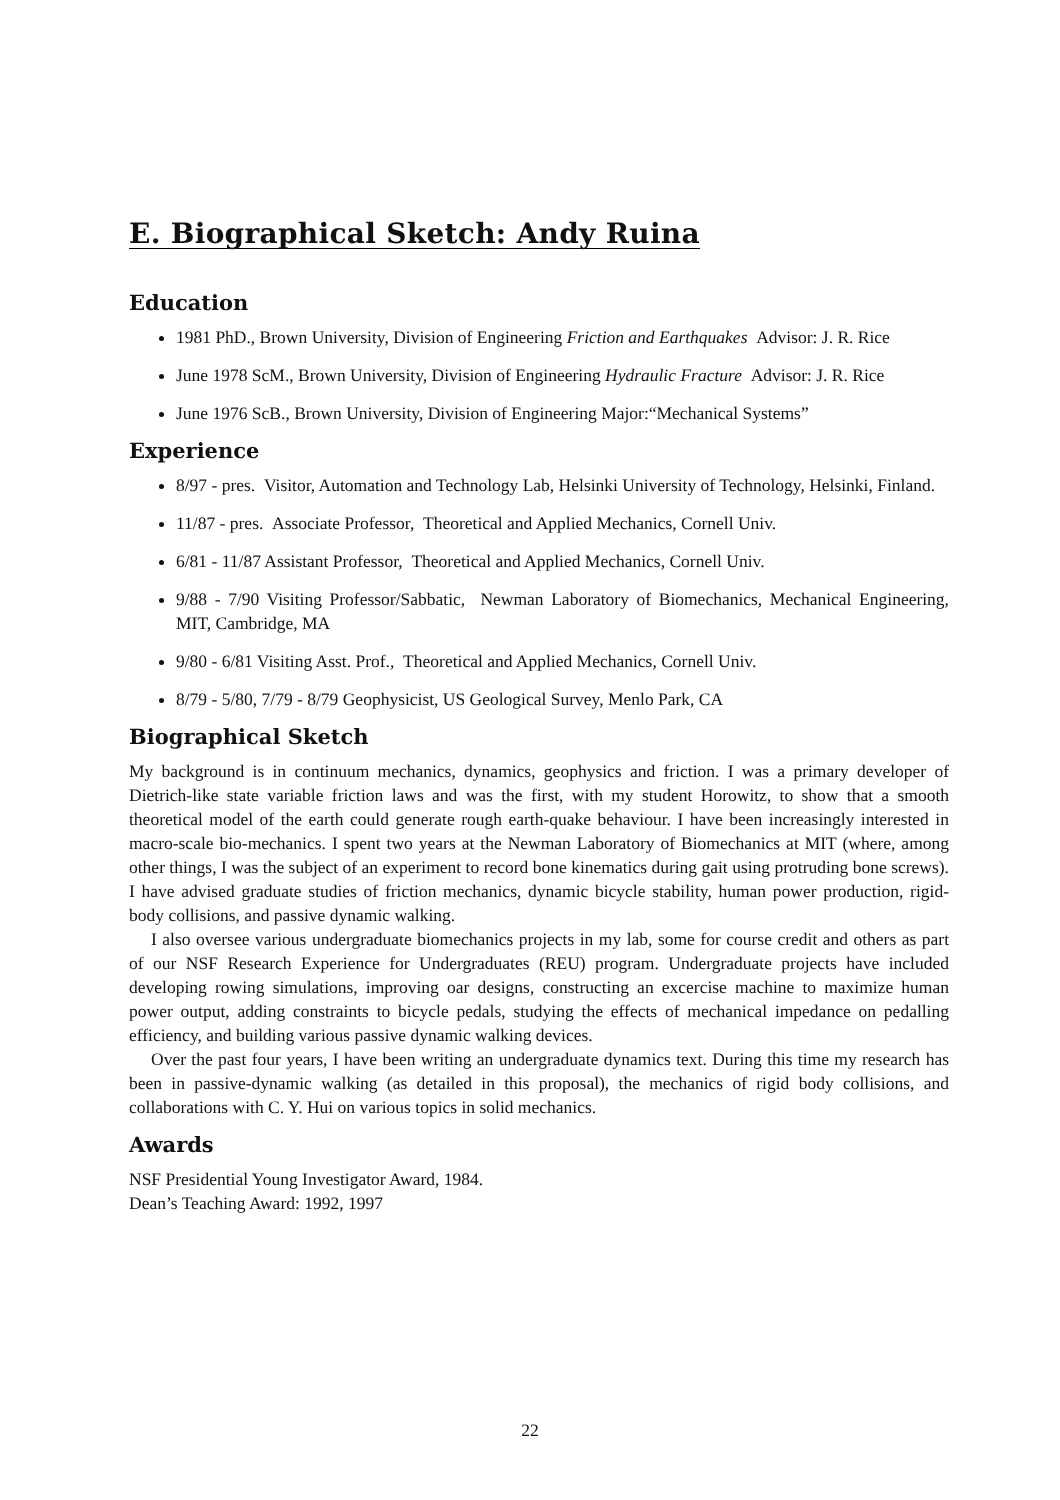E. Biographical Sketch: Andy Ruina
Education
1981 PhD., Brown University, Division of Engineering Friction and Earthquakes Advisor: J. R. Rice
June 1978 ScM., Brown University, Division of Engineering Hydraulic Fracture Advisor: J. R. Rice
June 1976 ScB., Brown University, Division of Engineering Major:“Mechanical Systems”
Experience
8/97 - pres. Visitor, Automation and Technology Lab, Helsinki University of Technology, Helsinki, Finland.
11/87 - pres. Associate Professor, Theoretical and Applied Mechanics, Cornell Univ.
6/81 - 11/87 Assistant Professor, Theoretical and Applied Mechanics, Cornell Univ.
9/88 - 7/90 Visiting Professor/Sabbatic, Newman Laboratory of Biomechanics, Mechanical Engineering, MIT, Cambridge, MA
9/80 - 6/81 Visiting Asst. Prof., Theoretical and Applied Mechanics, Cornell Univ.
8/79 - 5/80, 7/79 - 8/79 Geophysicist, US Geological Survey, Menlo Park, CA
Biographical Sketch
My background is in continuum mechanics, dynamics, geophysics and friction. I was a primary developer of Dietrich-like state variable friction laws and was the first, with my student Horowitz, to show that a smooth theoretical model of the earth could generate rough earth-quake behaviour. I have been increasingly interested in macro-scale bio-mechanics. I spent two years at the Newman Laboratory of Biomechanics at MIT (where, among other things, I was the subject of an experiment to record bone kinematics during gait using protruding bone screws). I have advised graduate studies of friction mechanics, dynamic bicycle stability, human power production, rigid-body collisions, and passive dynamic walking.
I also oversee various undergraduate biomechanics projects in my lab, some for course credit and others as part of our NSF Research Experience for Undergraduates (REU) program. Undergraduate projects have included developing rowing simulations, improving oar designs, constructing an excercise machine to maximize human power output, adding constraints to bicycle pedals, studying the effects of mechanical impedance on pedalling efficiency, and building various passive dynamic walking devices.
Over the past four years, I have been writing an undergraduate dynamics text. During this time my research has been in passive-dynamic walking (as detailed in this proposal), the mechanics of rigid body collisions, and collaborations with C. Y. Hui on various topics in solid mechanics.
Awards
NSF Presidential Young Investigator Award, 1984.
Dean’s Teaching Award: 1992, 1997
22